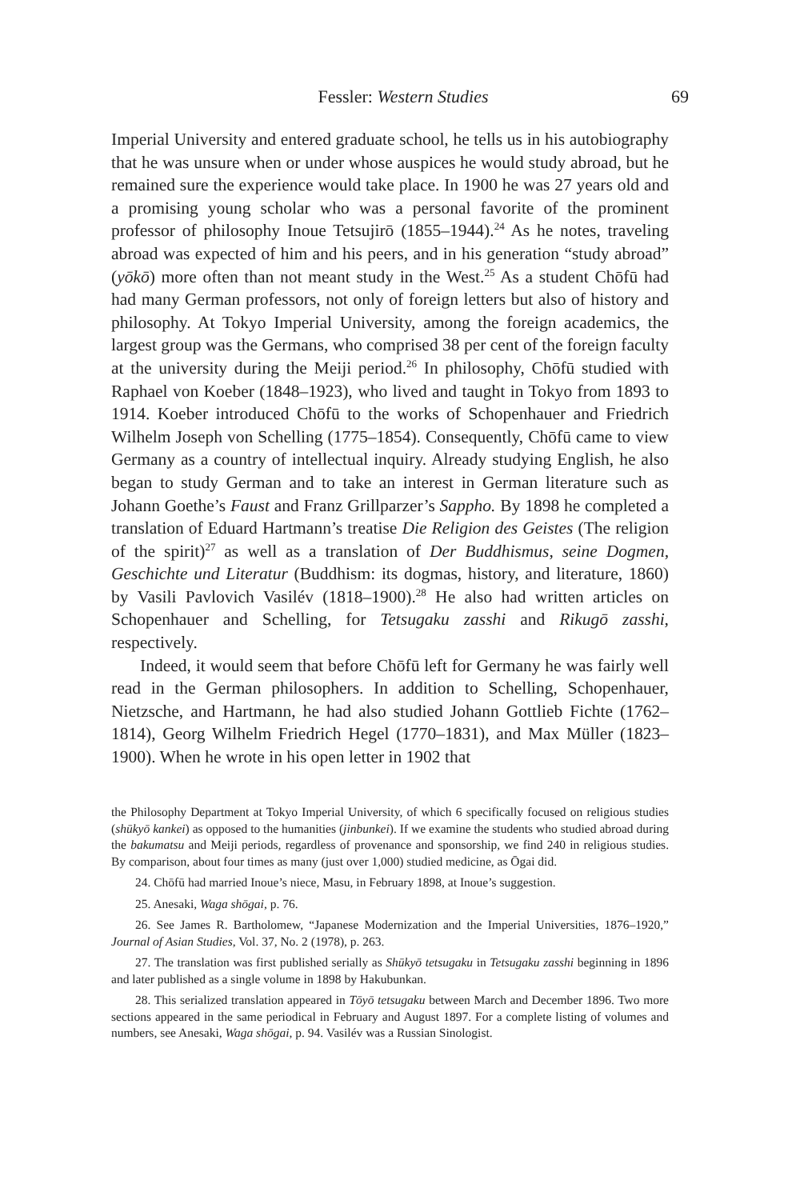Fessler: Western Studies 69
Imperial University and entered graduate school, he tells us in his autobiography that he was unsure when or under whose auspices he would study abroad, but he remained sure the experience would take place. In 1900 he was 27 years old and a promising young scholar who was a personal favorite of the prominent professor of philosophy Inoue Tetsujirō (1855–1944).<sup>24</sup> As he notes, traveling abroad was expected of him and his peers, and in his generation “study abroad” (yōkō) more often than not meant study in the West.<sup>25</sup> As a student Chōfū had had many German professors, not only of foreign letters but also of history and philosophy. At Tokyo Imperial University, among the foreign academics, the largest group was the Germans, who comprised 38 per cent of the foreign faculty at the university during the Meiji period.<sup>26</sup> In philosophy, Chōfū studied with Raphael von Koeber (1848–1923), who lived and taught in Tokyo from 1893 to 1914. Koeber introduced Chōfū to the works of Schopenhauer and Friedrich Wilhelm Joseph von Schelling (1775–1854). Consequently, Chōfū came to view Germany as a country of intellectual inquiry. Already studying English, he also began to study German and to take an interest in German literature such as Johann Goethe’s Faust and Franz Grillparzer’s Sappho. By 1898 he completed a translation of Eduard Hartmann’s treatise Die Religion des Geistes (The religion of the spirit)<sup>27</sup> as well as a translation of Der Buddhismus, seine Dogmen, Geschichte und Literatur (Buddhism: its dogmas, history, and literature, 1860) by Vasili Pavlovich Vasilév (1818–1900).<sup>28</sup> He also had written articles on Schopenhauer and Schelling, for Tetsugaku zasshi and Rikugō zasshi, respectively.
Indeed, it would seem that before Chōfū left for Germany he was fairly well read in the German philosophers. In addition to Schelling, Schopenhauer, Nietzsche, and Hartmann, he had also studied Johann Gottlieb Fichte (1762–1814), Georg Wilhelm Friedrich Hegel (1770–1831), and Max Müller (1823–1900). When he wrote in his open letter in 1902 that
the Philosophy Department at Tokyo Imperial University, of which 6 specifically focused on religious studies (shūkyō kankei) as opposed to the humanities (jinbunkei). If we examine the students who studied abroad during the bakumatsu and Meiji periods, regardless of provenance and sponsorship, we find 240 in religious studies. By comparison, about four times as many (just over 1,000) studied medicine, as Ōgai did.
24. Chōfū had married Inoue’s niece, Masu, in February 1898, at Inoue’s suggestion.
25. Anesaki, Waga shōgai, p. 76.
26. See James R. Bartholomew, “Japanese Modernization and the Imperial Universities, 1876–1920,” Journal of Asian Studies, Vol. 37, No. 2 (1978), p. 263.
27. The translation was first published serially as Shūkyō tetsugaku in Tetsugaku zasshi beginning in 1896 and later published as a single volume in 1898 by Hakubunkan.
28. This serialized translation appeared in Tōyō tetsugaku between March and December 1896. Two more sections appeared in the same periodical in February and August 1897. For a complete listing of volumes and numbers, see Anesaki, Waga shōgai, p. 94. Vasilév was a Russian Sinologist.